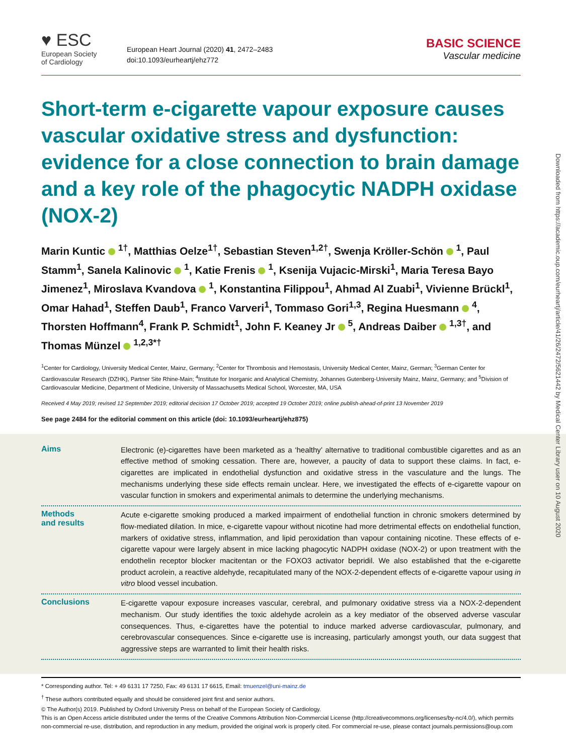♥ ESC
European Society
of Cardiology
European Heart Journal (2020) 41, 2472–2483
doi:10.1093/eurheartj/ehz772
BASIC SCIENCE
Vascular medicine
Short-term e-cigarette vapour exposure causes vascular oxidative stress and dysfunction: evidence for a close connection to brain damage and a key role of the phagocytic NADPH oxidase (NOX-2)
Marin Kuntic <sup>1†</sup>, Matthias Oelze<sup>1†</sup>, Sebastian Steven<sup>1,2†</sup>, Swenja Kröller-Schön <sup>1</sup>, Paul Stamm<sup>1</sup>, Sanela Kalinovic <sup>1</sup>, Katie Frenis <sup>1</sup>, Ksenija Vujacic-Mirski<sup>1</sup>, Maria Teresa Bayo Jimenez<sup>1</sup>, Miroslava Kvandova <sup>1</sup>, Konstantina Filippou<sup>1</sup>, Ahmad Al Zuabi<sup>1</sup>, Vivienne Brückl<sup>1</sup>, Omar Hahad<sup>1</sup>, Steffen Daub<sup>1</sup>, Franco Varveri<sup>1</sup>, Tommaso Gori<sup>1,3</sup>, Regina Huesmann <sup>4</sup>, Thorsten Hoffmann<sup>4</sup>, Frank P. Schmidt<sup>1</sup>, John F. Keaney Jr <sup>5</sup>, Andreas Daiber <sup>1,3†</sup>, and Thomas Münzel <sup>1,2,3*†</sup>
<sup>1</sup> Center for Cardiology, University Medical Center, Mainz, Germany; <sup>2</sup>Center for Thrombosis and Hemostasis, University Medical Center, Mainz, German; <sup>3</sup>German Center for Cardiovascular Research (DZHK), Partner Site Rhine-Main; <sup>4</sup>Institute for Inorganic and Analytical Chemistry, Johannes Gutenberg-University Mainz, Mainz, Germany; and <sup>5</sup>Division of Cardiovascular Medicine, Department of Medicine, University of Massachusetts Medical School, Worcester, MA, USA
Received 4 May 2019; revised 12 September 2019; editorial decision 17 October 2019; accepted 19 October 2019; online publish-ahead-of-print 13 November 2019
See page 2484 for the editorial comment on this article (doi: 10.1093/eurheartj/ehz875)
Aims
Electronic (e)-cigarettes have been marketed as a ‘healthy’ alternative to traditional combustible cigarettes and as an effective method of smoking cessation. There are, however, a paucity of data to support these claims. In fact, e-cigarettes are implicated in endothelial dysfunction and oxidative stress in the vasculature and the lungs. The mechanisms underlying these side effects remain unclear. Here, we investigated the effects of e-cigarette vapour on vascular function in smokers and experimental animals to determine the underlying mechanisms.
Methods
and results
Acute e-cigarette smoking produced a marked impairment of endothelial function in chronic smokers determined by flow-mediated dilation. In mice, e-cigarette vapour without nicotine had more detrimental effects on endothelial function, markers of oxidative stress, inflammation, and lipid peroxidation than vapour containing nicotine. These effects of e-cigarette vapour were largely absent in mice lacking phagocytic NADPH oxidase (NOX-2) or upon treatment with the endothelin receptor blocker macitentan or the FOXO3 activator bepridil. We also established that the e-cigarette product acrolein, a reactive aldehyde, recapitulated many of the NOX-2-dependent effects of e-cigarette vapour using in vitro blood vessel incubation.
Conclusions
E-cigarette vapour exposure increases vascular, cerebral, and pulmonary oxidative stress via a NOX-2-dependent mechanism. Our study identifies the toxic aldehyde acrolein as a key mediator of the observed adverse vascular consequences. Thus, e-cigarettes have the potential to induce marked adverse cardiovascular, pulmonary, and cerebrovascular consequences. Since e-cigarette use is increasing, particularly amongst youth, our data suggest that aggressive steps are warranted to limit their health risks.
* Corresponding author. Tel: + 49 6131 17 7250, Fax: 49 6131 17 6615, Email: tmuenzel@uni-mainz.de
<sup>†</sup> These authors contributed equally and should be considered joint first and senior authors.
© The Author(s) 2019. Published by Oxford University Press on behalf of the European Society of Cardiology.
This is an Open Access article distributed under the terms of the Creative Commons Attribution Non-Commercial License (http://creativecommons.org/licenses/by-nc/4.0/), which permits non-commercial re-use, distribution, and reproduction in any medium, provided the original work is properly cited. For commercial re-use, please contact journals.permissions@oup.com
Downloaded from https://academic.oup.com/eurheartj/article/41/26/2472/5621442 by Medical Center Library user on 10 August 2020